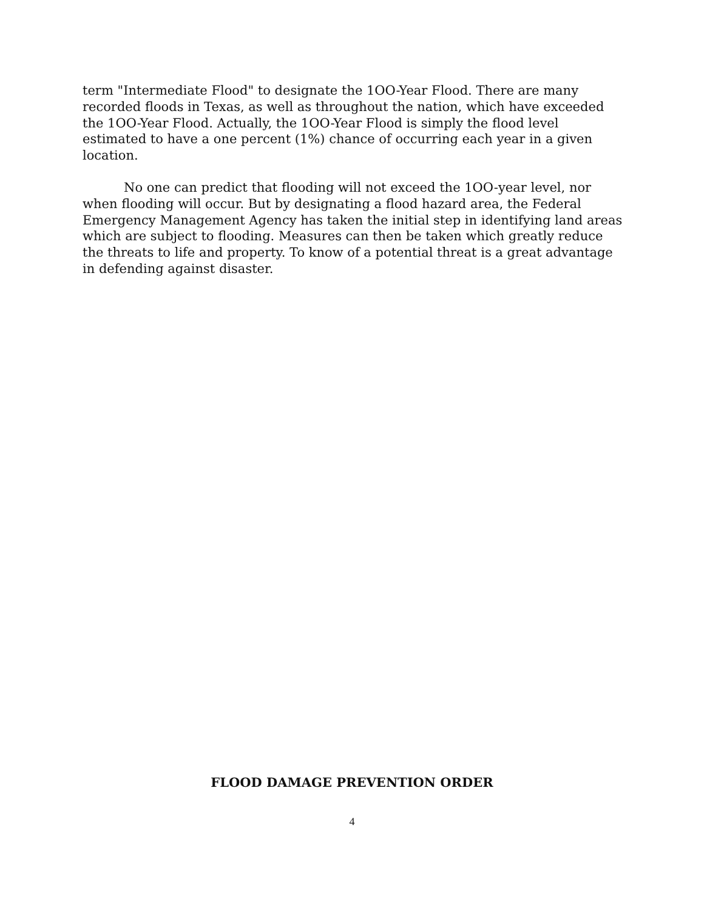term "Intermediate Flood" to designate the 1OO-Year Flood. There are many recorded floods in Texas, as well as throughout the nation, which have exceeded the 1OO-Year Flood. Actually, the 1OO-Year Flood is simply the flood level estimated to have a one percent (1%) chance of occurring each year in a given location.
No one can predict that flooding will not exceed the 1OO-year level, nor when flooding will occur. But by designating a flood hazard area, the Federal Emergency Management Agency has taken the initial step in identifying land areas which are subject to flooding. Measures can then be taken which greatly reduce the threats to life and property. To know of a potential threat is a great advantage in defending against disaster.
FLOOD DAMAGE PREVENTION ORDER
4